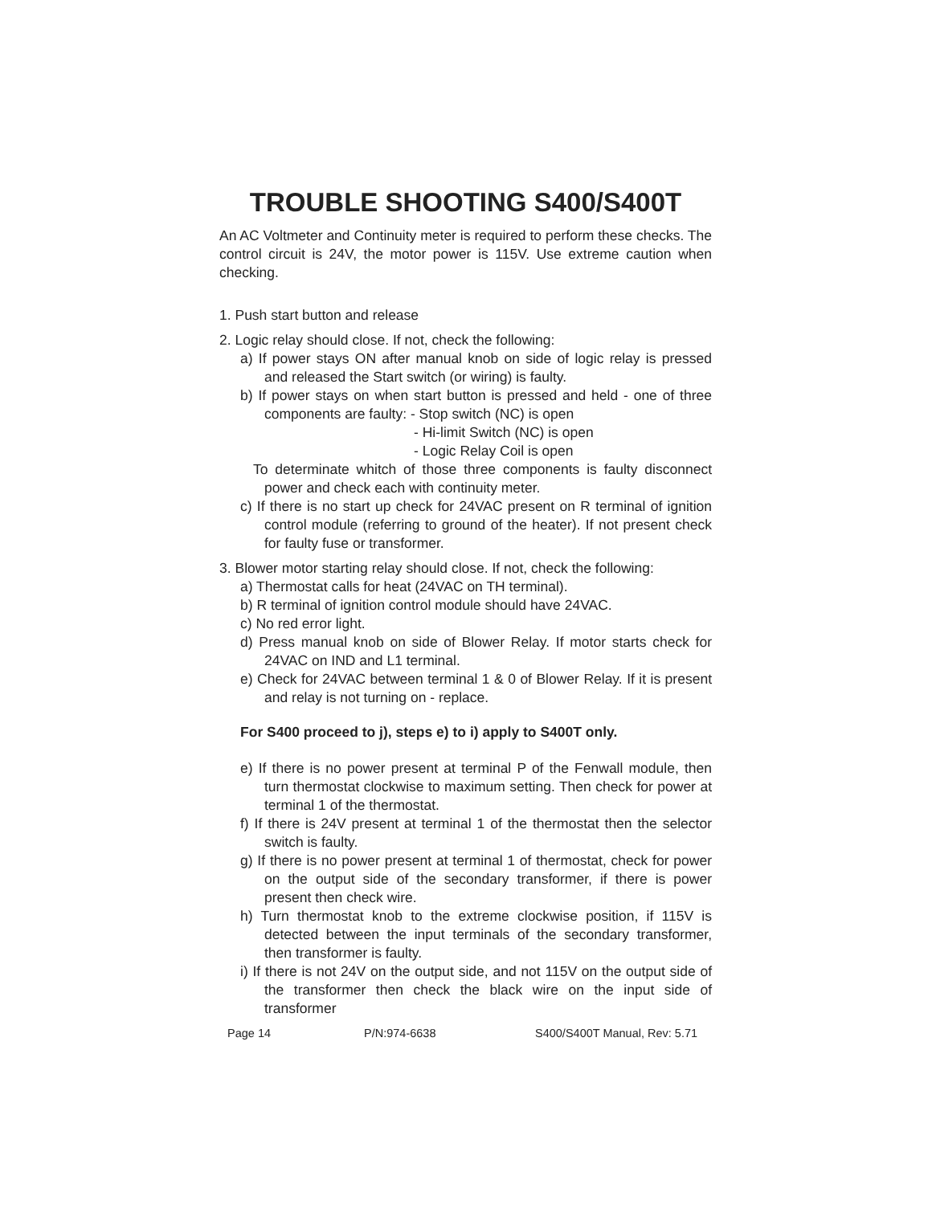TROUBLE SHOOTING S400/S400T
An AC Voltmeter and Continuity meter is required to perform these checks. The control circuit is 24V, the motor power is 115V. Use extreme caution when checking.
1. Push start button and release
2. Logic relay should close. If not, check the following:
a) If power stays ON after manual knob on side of logic relay is pressed and released the Start switch (or wiring) is faulty.
b) If power stays on when start button is pressed and held - one of three components are faulty: - Stop switch (NC) is open
- Hi-limit Switch (NC) is open
- Logic Relay Coil is open
To determinate whitch of those three components is faulty disconnect power and check each with continuity meter.
c) If there is no start up check for 24VAC present on R terminal of ignition control module (referring to ground of the heater). If not present check for faulty fuse or transformer.
3. Blower motor starting relay should close. If not, check the following:
a) Thermostat calls for heat (24VAC on TH terminal).
b) R terminal of ignition control module should have 24VAC.
c) No red error light.
d) Press manual knob on side of Blower Relay. If motor starts check for 24VAC on IND and L1 terminal.
e) Check for 24VAC between terminal 1 & 0 of Blower Relay. If it is present and relay is not turning on - replace.
For S400 proceed to j), steps e) to i) apply to S400T only.
e) If there is no power present at terminal P of the Fenwall module, then turn thermostat clockwise to maximum setting. Then check for power at terminal 1 of the thermostat.
f) If there is 24V present at terminal 1 of the thermostat then the selector switch is faulty.
g) If there is no power present at terminal 1 of thermostat, check for power on the output side of the secondary transformer, if there is power present then check wire.
h) Turn thermostat knob to the extreme clockwise position, if 115V is detected between the input terminals of the secondary transformer, then transformer is faulty.
i) If there is not 24V on the output side, and not 115V on the output side of the transformer then check the black wire on the input side of transformer
Page 14 P/N:974-6638 S400/S400T Manual, Rev: 5.71